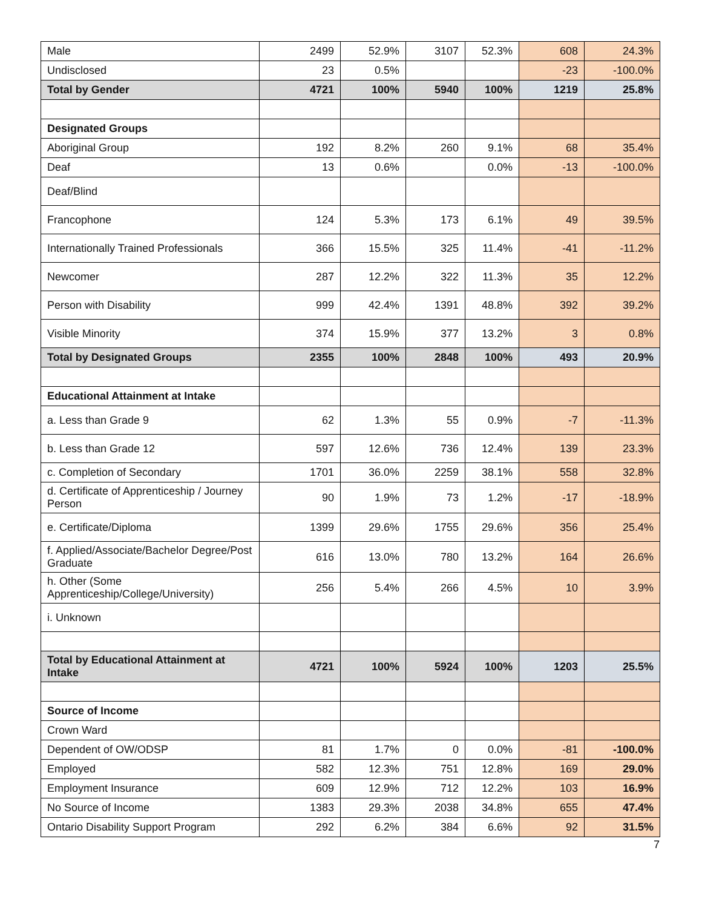| Male | 2499 | 52.9% | 3107 | 52.3% | 608 | 24.3% |
| Undisclosed | 23 | 0.5% | | | -23 | -100.0% |
| Total by Gender | 4721 | 100% | 5940 | 100% | 1219 | 25.8% |
| Designated Groups | | | | | | |
| Aboriginal Group | 192 | 8.2% | 260 | 9.1% | 68 | 35.4% |
| Deaf | 13 | 0.6% | | 0.0% | -13 | -100.0% |
| Deaf/Blind | | | | | | |
| Francophone | 124 | 5.3% | 173 | 6.1% | 49 | 39.5% |
| Internationally Trained Professionals | 366 | 15.5% | 325 | 11.4% | -41 | -11.2% |
| Newcomer | 287 | 12.2% | 322 | 11.3% | 35 | 12.2% |
| Person with Disability | 999 | 42.4% | 1391 | 48.8% | 392 | 39.2% |
| Visible Minority | 374 | 15.9% | 377 | 13.2% | 3 | 0.8% |
| Total by Designated Groups | 2355 | 100% | 2848 | 100% | 493 | 20.9% |
| Educational Attainment at Intake | | | | | | |
| a. Less than Grade 9 | 62 | 1.3% | 55 | 0.9% | -7 | -11.3% |
| b. Less than Grade 12 | 597 | 12.6% | 736 | 12.4% | 139 | 23.3% |
| c. Completion of Secondary | 1701 | 36.0% | 2259 | 38.1% | 558 | 32.8% |
| d. Certificate of Apprenticeship / Journey Person | 90 | 1.9% | 73 | 1.2% | -17 | -18.9% |
| e. Certificate/Diploma | 1399 | 29.6% | 1755 | 29.6% | 356 | 25.4% |
| f. Applied/Associate/Bachelor Degree/Post Graduate | 616 | 13.0% | 780 | 13.2% | 164 | 26.6% |
| h. Other (Some Apprenticeship/College/University) | 256 | 5.4% | 266 | 4.5% | 10 | 3.9% |
| i. Unknown | | | | | | |
| Total by Educational Attainment at Intake | 4721 | 100% | 5924 | 100% | 1203 | 25.5% |
| Source of Income | | | | | | |
| Crown Ward | | | | | | |
| Dependent of OW/ODSP | 81 | 1.7% | 0 | 0.0% | -81 | -100.0% |
| Employed | 582 | 12.3% | 751 | 12.8% | 169 | 29.0% |
| Employment Insurance | 609 | 12.9% | 712 | 12.2% | 103 | 16.9% |
| No Source of Income | 1383 | 29.3% | 2038 | 34.8% | 655 | 47.4% |
| Ontario Disability Support Program | 292 | 6.2% | 384 | 6.6% | 92 | 31.5% |
7